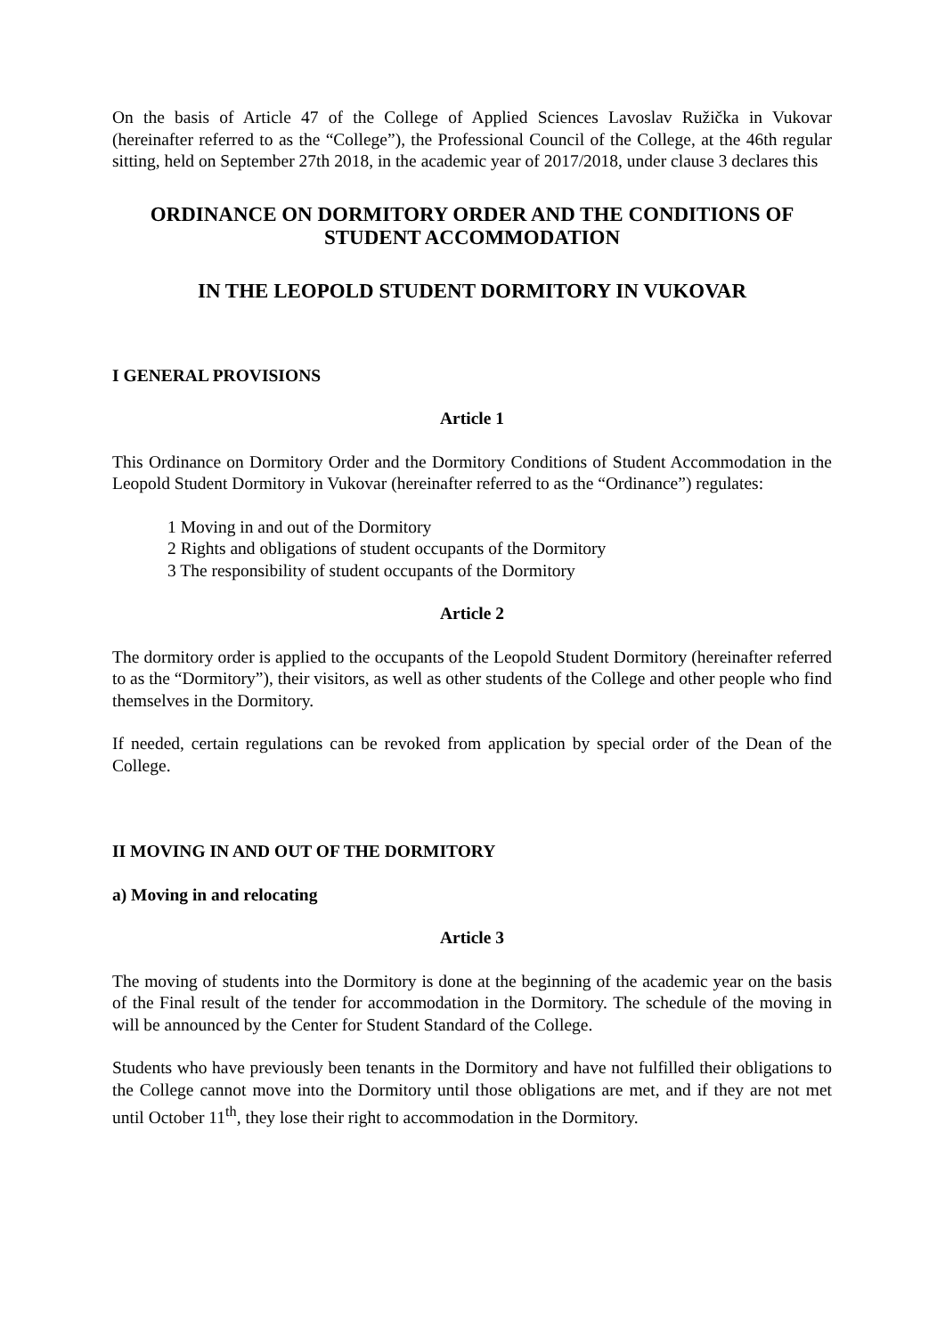On the basis of Article 47 of the College of Applied Sciences Lavoslav Ružička in Vukovar (hereinafter referred to as the “College”), the Professional Council of the College, at the 46th regular sitting, held on September 27th 2018, in the academic year of 2017/2018, under clause 3 declares this
ORDINANCE ON DORMITORY ORDER AND THE CONDITIONS OF STUDENT ACCOMMODATION
IN THE LEOPOLD STUDENT DORMITORY IN VUKOVAR
I GENERAL PROVISIONS
Article 1
This Ordinance on Dormitory Order and the Dormitory Conditions of Student Accommodation in the Leopold Student Dormitory in Vukovar (hereinafter referred to as the “Ordinance”) regulates:
1 Moving in and out of the Dormitory
2 Rights and obligations of student occupants of the Dormitory
3 The responsibility of student occupants of the Dormitory
Article 2
The dormitory order is applied to the occupants of the Leopold Student Dormitory (hereinafter referred to as the “Dormitory”), their visitors, as well as other students of the College and other people who find themselves in the Dormitory.
If needed, certain regulations can be revoked from application by special order of the Dean of the College.
II MOVING IN AND OUT OF THE DORMITORY
a) Moving in and relocating
Article 3
The moving of students into the Dormitory is done at the beginning of the academic year on the basis of the Final result of the tender for accommodation in the Dormitory. The schedule of the moving in will be announced by the Center for Student Standard of the College.
Students who have previously been tenants in the Dormitory and have not fulfilled their obligations to the College cannot move into the Dormitory until those obligations are met, and if they are not met until October 11<sup>th</sup>, they lose their right to accommodation in the Dormitory.